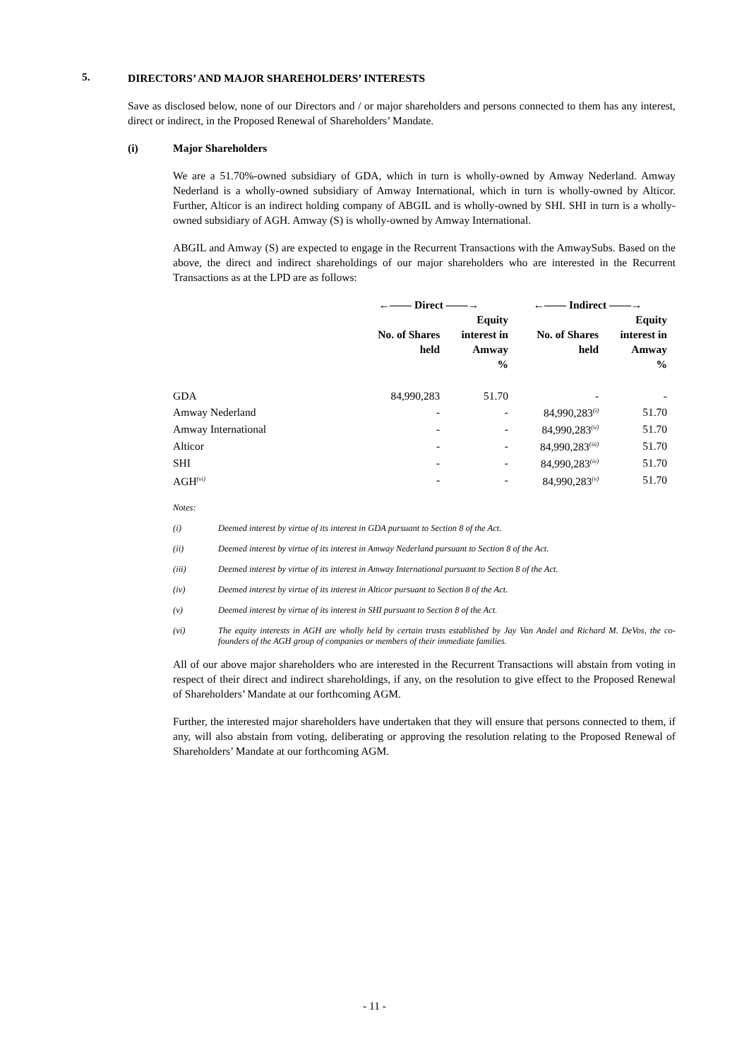5.
DIRECTORS’ AND MAJOR SHAREHOLDERS’ INTERESTS
Save as disclosed below, none of our Directors and / or major shareholders and persons connected to them has any interest, direct or indirect, in the Proposed Renewal of Shareholders’ Mandate.
(i) Major Shareholders
We are a 51.70%-owned subsidiary of GDA, which in turn is wholly-owned by Amway Nederland. Amway Nederland is a wholly-owned subsidiary of Amway International, which in turn is wholly-owned by Alticor. Further, Alticor is an indirect holding company of ABGIL and is wholly-owned by SHI. SHI in turn is a wholly-owned subsidiary of AGH. Amway (S) is wholly-owned by Amway International.
ABGIL and Amway (S) are expected to engage in the Recurrent Transactions with the AmwaySubs. Based on the above, the direct and indirect shareholdings of our major shareholders who are interested in the Recurrent Transactions as at the LPD are as follows:
| | ←—— Direct ——→ | | ←—— Indirect ——→ | |
| --- | --- | --- | --- | --- |
| | No. of Shares held | Equity interest in Amway % | No. of Shares held | Equity interest in Amway % |
| GDA | 84,990,283 | 51.70 | - | - |
| Amway Nederland | - | - | 84,990,283<sup>(i)</sup> | 51.70 |
| Amway International | - | - | 84,990,283<sup>(ii)</sup> | 51.70 |
| Alticor | - | - | 84,990,283<sup>(iii)</sup> | 51.70 |
| SHI | - | - | 84,990,283<sup>(iv)</sup> | 51.70 |
| AGH<sup>(vi)</sup> | - | - | 84,990,283<sup>(v)</sup> | 51.70 |
Notes:
(i) Deemed interest by virtue of its interest in GDA pursuant to Section 8 of the Act.
(ii) Deemed interest by virtue of its interest in Amway Nederland pursuant to Section 8 of the Act.
(iii) Deemed interest by virtue of its interest in Amway International pursuant to Section 8 of the Act.
(iv) Deemed interest by virtue of its interest in Alticor pursuant to Section 8 of the Act.
(v) Deemed interest by virtue of its interest in SHI pursuant to Section 8 of the Act.
(vi) The equity interests in AGH are wholly held by certain trusts established by Jay Van Andel and Richard M. DeVos, the co-founders of the AGH group of companies or members of their immediate families.
All of our above major shareholders who are interested in the Recurrent Transactions will abstain from voting in respect of their direct and indirect shareholdings, if any, on the resolution to give effect to the Proposed Renewal of Shareholders’ Mandate at our forthcoming AGM.
Further, the interested major shareholders have undertaken that they will ensure that persons connected to them, if any, will also abstain from voting, deliberating or approving the resolution relating to the Proposed Renewal of Shareholders’ Mandate at our forthcoming AGM.
- 11 -